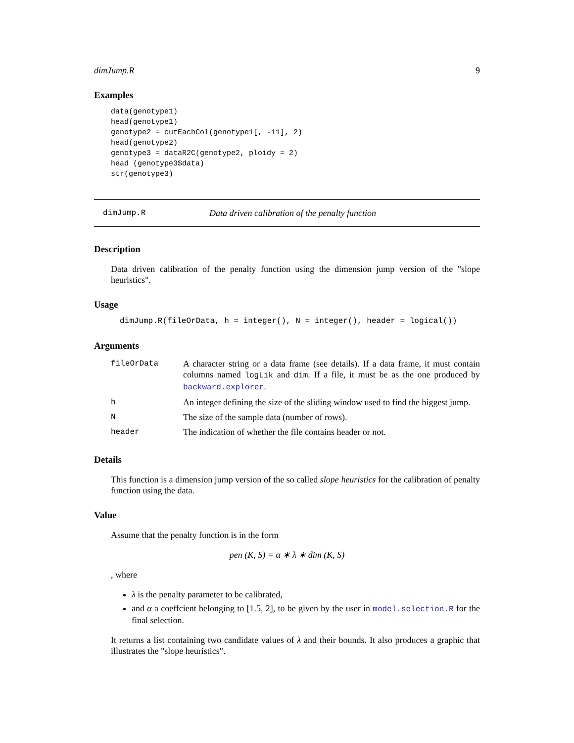dimJump.R 9
Examples
data(genotype1)
head(genotype1)
genotype2 = cutEachCol(genotype1[, -11], 2)
head(genotype2)
genotype3 = dataR2C(genotype2, ploidy = 2)
head (genotype3$data)
str(genotype3)
dimJump.R Data driven calibration of the penalty function
Description
Data driven calibration of the penalty function using the dimension jump version of the "slope heuristics".
Usage
dimJump.R(fileOrData, h = integer(), N = integer(), header = logical())
Arguments
| fileOrData | A character string or a data frame (see details). If a data frame, it must contain columns named logLik and dim . If a file, it must be as the one produced by backward.explorer . |
| h | An integer defining the size of the sliding window used to find the biggest jump. |
| N | The size of the sample data (number of rows). |
| header | The indication of whether the file contains header or not. |
Details
This function is a dimension jump version of the so called slope heuristics for the calibration of penalty function using the data.
Value
Assume that the penalty function is in the form
pen (K, S) = α ∗ λ ∗ dim (K, S)
, where
λ is the penalty parameter to be calibrated,
and α a coeffcient belonging to [1.5, 2], to be given by the user in model.selection.R for the final selection.
It returns a list containing two candidate values of λ and their bounds. It also produces a graphic that illustrates the "slope heuristics".